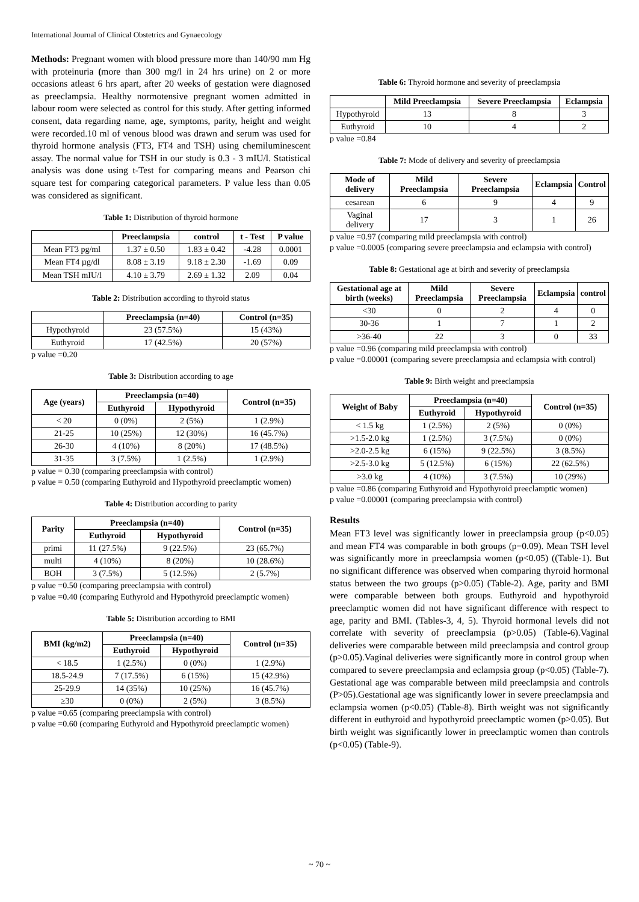International Journal of Clinical Obstetrics and Gynaecology
Methods: Pregnant women with blood pressure more than 140/90 mm Hg with proteinuria (more than 300 mg/l in 24 hrs urine) on 2 or more occasions atleast 6 hrs apart, after 20 weeks of gestation were diagnosed as preeclampsia. Healthy normotensive pregnant women admitted in labour room were selected as control for this study. After getting informed consent, data regarding name, age, symptoms, parity, height and weight were recorded.10 ml of venous blood was drawn and serum was used for thyroid hormone analysis (FT3, FT4 and TSH) using chemiluminescent assay. The normal value for TSH in our study is 0.3 - 3 mIU/l. Statistical analysis was done using t-Test for comparing means and Pearson chi square test for comparing categorical parameters. P value less than 0.05 was considered as significant.
Table 1: Distribution of thyroid hormone
| | Preeclampsia | control | t - Test | P value |
| --- | --- | --- | --- | --- |
| Mean FT3 pg/ml | 1.37 ± 0.50 | 1.83 ± 0.42 | -4.28 | 0.0001 |
| Mean FT4 µg/dl | 8.08 ± 3.19 | 9.18 ± 2.30 | -1.69 | 0.09 |
| Mean TSH mIU/l | 4.10 ± 3.79 | 2.69 ± 1.32 | 2.09 | 0.04 |
Table 2: Distribution according to thyroid status
| | Preeclampsia (n=40) | Control (n=35) |
| --- | --- | --- |
| Hypothyroid | 23 (57.5%) | 15 (43%) |
| Euthyroid | 17 (42.5%) | 20 (57%) |
p value =0.20
Table 3: Distribution according to age
| Age (years) | Preeclampsia (n=40) | | Control (n=35) |
| --- | --- | --- | --- |
| | Euthyroid | Hypothyroid | |
| < 20 | 0 (0%) | 2 (5%) | 1 (2.9%) |
| 21-25 | 10 (25%) | 12 (30%) | 16 (45.7%) |
| 26-30 | 4 (10%) | 8 (20%) | 17 (48.5%) |
| 31-35 | 3 (7.5%) | 1 (2.5%) | 1 (2.9%) |
p value = 0.30 (comparing preeclampsia with control)
p value = 0.50 (comparing Euthyroid and Hypothyroid preeclamptic women)
Table 4: Distribution according to parity
| Parity | Preeclampsia (n=40) | | Control (n=35) |
| --- | --- | --- | --- |
| | Euthyroid | Hypothyroid | |
| primi | 11 (27.5%) | 9 (22.5%) | 23 (65.7%) |
| multi | 4 (10%) | 8 (20%) | 10 (28.6%) |
| BOH | 3 (7.5%) | 5 (12.5%) | 2 (5.7%) |
p value =0.50 (comparing preeclampsia with control)
p value =0.40 (comparing Euthyroid and Hypothyroid preeclamptic women)
Table 5: Distribution according to BMI
| BMI (kg/m2) | Preeclampsia (n=40) | | Control (n=35) |
| --- | --- | --- | --- |
| | Euthyroid | Hypothyroid | |
| < 18.5 | 1 (2.5%) | 0 (0%) | 1 (2.9%) |
| 18.5-24.9 | 7 (17.5%) | 6 (15%) | 15 (42.9%) |
| 25-29.9 | 14 (35%) | 10 (25%) | 16 (45.7%) |
| ≥30 | 0 (0%) | 2 (5%) | 3 (8.5%) |
p value =0.65 (comparing preeclampsia with control)
p value =0.60 (comparing Euthyroid and Hypothyroid preeclamptic women)
Table 6: Thyroid hormone and severity of preeclampsia
| | Mild Preeclampsia | Severe Preeclampsia | Eclampsia |
| --- | --- | --- | --- |
| Hypothyroid | 13 | 8 | 3 |
| Euthyroid | 10 | 4 | 2 |
p value =0.84
Table 7: Mode of delivery and severity of preeclampsia
| Mode of delivery | Mild Preeclampsia | Severe Preeclampsia | Eclampsia | Control |
| --- | --- | --- | --- | --- |
| cesarean | 6 | 9 | 4 | 9 |
| Vaginal delivery | 17 | 3 | 1 | 26 |
p value =0.97 (comparing mild preeclampsia with control)
p value =0.0005 (comparing severe preeclampsia and eclampsia with control)
Table 8: Gestational age at birth and severity of preeclampsia
| Gestational age at birth (weeks) | Mild Preeclampsia | Severe Preeclampsia | Eclampsia | control |
| --- | --- | --- | --- | --- |
| <30 | 0 | 2 | 4 | 0 |
| 30-36 | 1 | 7 | 1 | 2 |
| >36-40 | 22 | 3 | 0 | 33 |
p value =0.96 (comparing mild preeclampsia with control)
p value =0.00001 (comparing severe preeclampsia and eclampsia with control)
Table 9: Birth weight and preeclampsia
| Weight of Baby | Preeclampsia (n=40) | | Control (n=35) |
| --- | --- | --- | --- |
| | Euthyroid | Hypothyroid | |
| < 1.5 kg | 1 (2.5%) | 2 (5%) | 0 (0%) |
| >1.5-2.0 kg | 1 (2.5%) | 3 (7.5%) | 0 (0%) |
| >2.0-2.5 kg | 6 (15%) | 9 (22.5%) | 3 (8.5%) |
| >2.5-3.0 kg | 5 (12.5%) | 6 (15%) | 22 (62.5%) |
| >3.0 kg | 4 (10%) | 3 (7.5%) | 10 (29%) |
p value =0.86 (comparing Euthyroid and Hypothyroid preeclamptic women)
p value =0.00001 (comparing preeclampsia with control)
Results
Mean FT3 level was significantly lower in preeclampsia group (p<0.05) and mean FT4 was comparable in both groups (p=0.09). Mean TSH level was significantly more in preeclampsia women (p<0.05) ((Table-1). But no significant difference was observed when comparing thyroid hormonal status between the two groups (p>0.05) (Table-2). Age, parity and BMI were comparable between both groups. Euthyroid and hypothyroid preeclamptic women did not have significant difference with respect to age, parity and BMI. (Tables-3, 4, 5). Thyroid hormonal levels did not correlate with severity of preeclampsia (p>0.05) (Table-6).Vaginal deliveries were comparable between mild preeclampsia and control group (p>0.05).Vaginal deliveries were significantly more in control group when compared to severe preeclampsia and eclampsia group (p<0.05) (Table-7). Gestational age was comparable between mild preeclampsia and controls (P>05).Gestational age was significantly lower in severe preeclampsia and eclampsia women (p<0.05) (Table-8). Birth weight was not significantly different in euthyroid and hypothyroid preeclamptic women (p>0.05). But birth weight was significantly lower in preeclamptic women than controls (p<0.05) (Table-9).
~ 70 ~